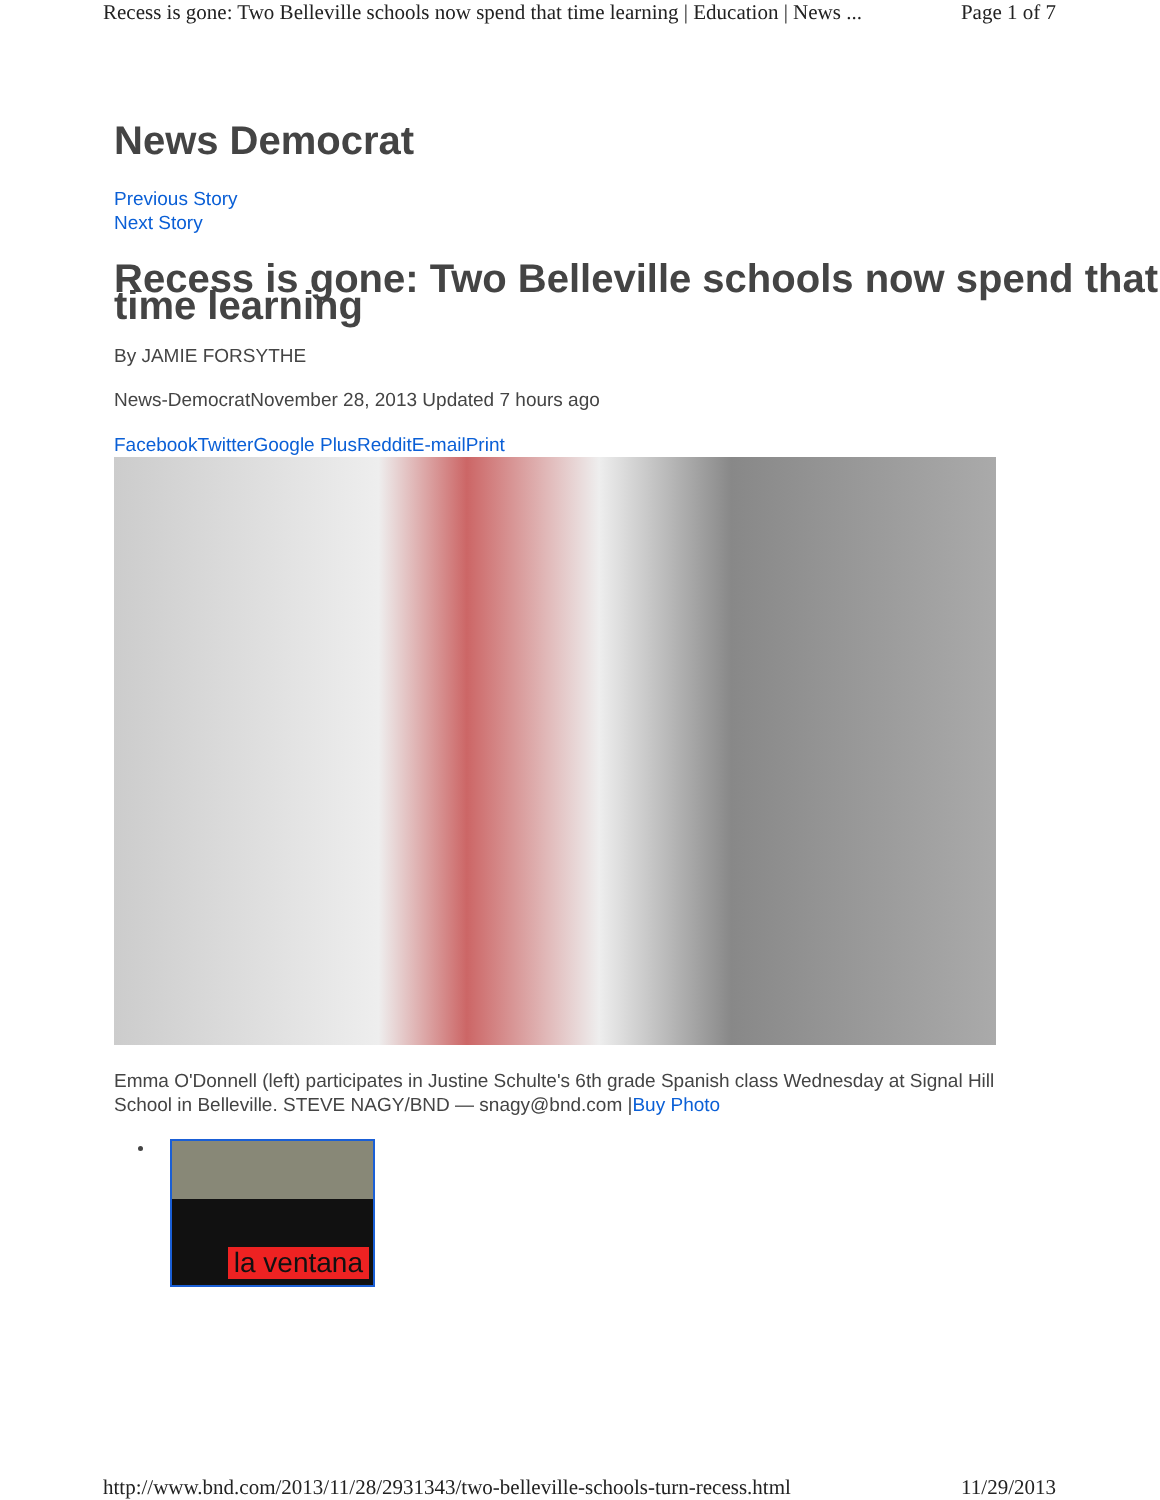Recess is gone: Two Belleville schools now spend that time learning | Education | News ... Page 1 of 7
News Democrat
Previous Story
Next Story
Recess is gone: Two Belleville schools now spend that time learning
By JAMIE FORSYTHE
News-DemocratNovember 28, 2013 Updated 7 hours ago
Facebook Twitter Google Plus Reddit E-mail Print
Emma O'Donnell (left) participates in Justine Schulte's 6th grade Spanish class Wednesday at Signal Hill School in Belleville. STEVE NAGY/BND — snagy@bnd.com |Buy Photo
la ventana
http://www.bnd.com/2013/11/28/2931343/two-belleville-schools-turn-recess.html 11/29/2013